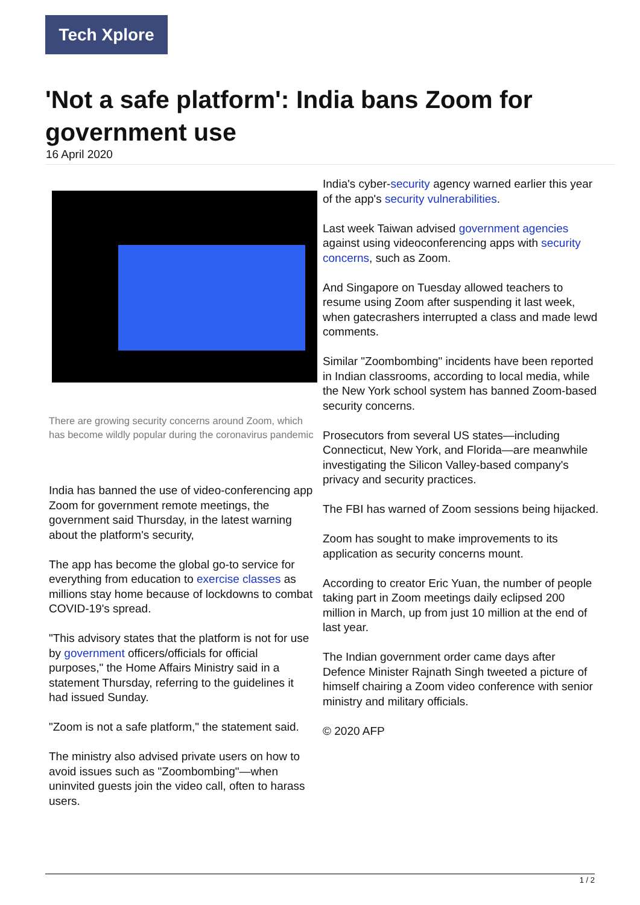Tech Xplore
'Not a safe platform': India bans Zoom for government use
16 April 2020
There are growing security concerns around Zoom, which has become wildly popular during the coronavirus pandemic
India has banned the use of video-conferencing app Zoom for government remote meetings, the government said Thursday, in the latest warning about the platform's security,
The app has become the global go-to service for everything from education to exercise classes as millions stay home because of lockdowns to combat COVID-19's spread.
"This advisory states that the platform is not for use by government officers/officials for official purposes," the Home Affairs Ministry said in a statement Thursday, referring to the guidelines it had issued Sunday.
"Zoom is not a safe platform," the statement said.
The ministry also advised private users on how to avoid issues such as "Zoombombing"—when uninvited guests join the video call, often to harass users.
India's cyber-security agency warned earlier this year of the app's security vulnerabilities.
Last week Taiwan advised government agencies against using videoconferencing apps with security concerns, such as Zoom.
And Singapore on Tuesday allowed teachers to resume using Zoom after suspending it last week, when gatecrashers interrupted a class and made lewd comments.
Similar "Zoombombing" incidents have been reported in Indian classrooms, according to local media, while the New York school system has banned Zoom-based security concerns.
Prosecutors from several US states—including Connecticut, New York, and Florida—are meanwhile investigating the Silicon Valley-based company's privacy and security practices.
The FBI has warned of Zoom sessions being hijacked.
Zoom has sought to make improvements to its application as security concerns mount.
According to creator Eric Yuan, the number of people taking part in Zoom meetings daily eclipsed 200 million in March, up from just 10 million at the end of last year.
The Indian government order came days after Defence Minister Rajnath Singh tweeted a picture of himself chairing a Zoom video conference with senior ministry and military officials.
© 2020 AFP
1 / 2